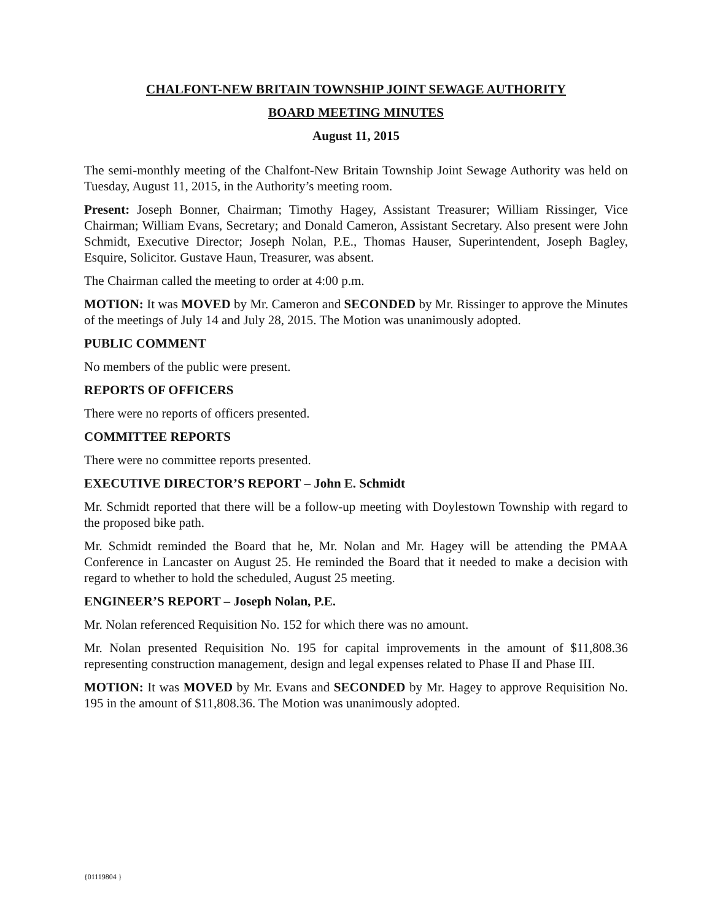CHALFONT-NEW BRITAIN TOWNSHIP JOINT SEWAGE AUTHORITY
BOARD MEETING MINUTES
August 11, 2015
The semi-monthly meeting of the Chalfont-New Britain Township Joint Sewage Authority was held on Tuesday, August 11, 2015, in the Authority’s meeting room.
Present: Joseph Bonner, Chairman; Timothy Hagey, Assistant Treasurer; William Rissinger, Vice Chairman; William Evans, Secretary; and Donald Cameron, Assistant Secretary. Also present were John Schmidt, Executive Director; Joseph Nolan, P.E., Thomas Hauser, Superintendent, Joseph Bagley, Esquire, Solicitor. Gustave Haun, Treasurer, was absent.
The Chairman called the meeting to order at 4:00 p.m.
MOTION: It was MOVED by Mr. Cameron and SECONDED by Mr. Rissinger to approve the Minutes of the meetings of July 14 and July 28, 2015. The Motion was unanimously adopted.
PUBLIC COMMENT
No members of the public were present.
REPORTS OF OFFICERS
There were no reports of officers presented.
COMMITTEE REPORTS
There were no committee reports presented.
EXECUTIVE DIRECTOR’S REPORT – John E. Schmidt
Mr. Schmidt reported that there will be a follow-up meeting with Doylestown Township with regard to the proposed bike path.
Mr. Schmidt reminded the Board that he, Mr. Nolan and Mr. Hagey will be attending the PMAA Conference in Lancaster on August 25. He reminded the Board that it needed to make a decision with regard to whether to hold the scheduled, August 25 meeting.
ENGINEER’S REPORT – Joseph Nolan, P.E.
Mr. Nolan referenced Requisition No. 152 for which there was no amount.
Mr. Nolan presented Requisition No. 195 for capital improvements in the amount of $11,808.36 representing construction management, design and legal expenses related to Phase II and Phase III.
MOTION: It was MOVED by Mr. Evans and SECONDED by Mr. Hagey to approve Requisition No. 195 in the amount of $11,808.36. The Motion was unanimously adopted.
{01119804 }